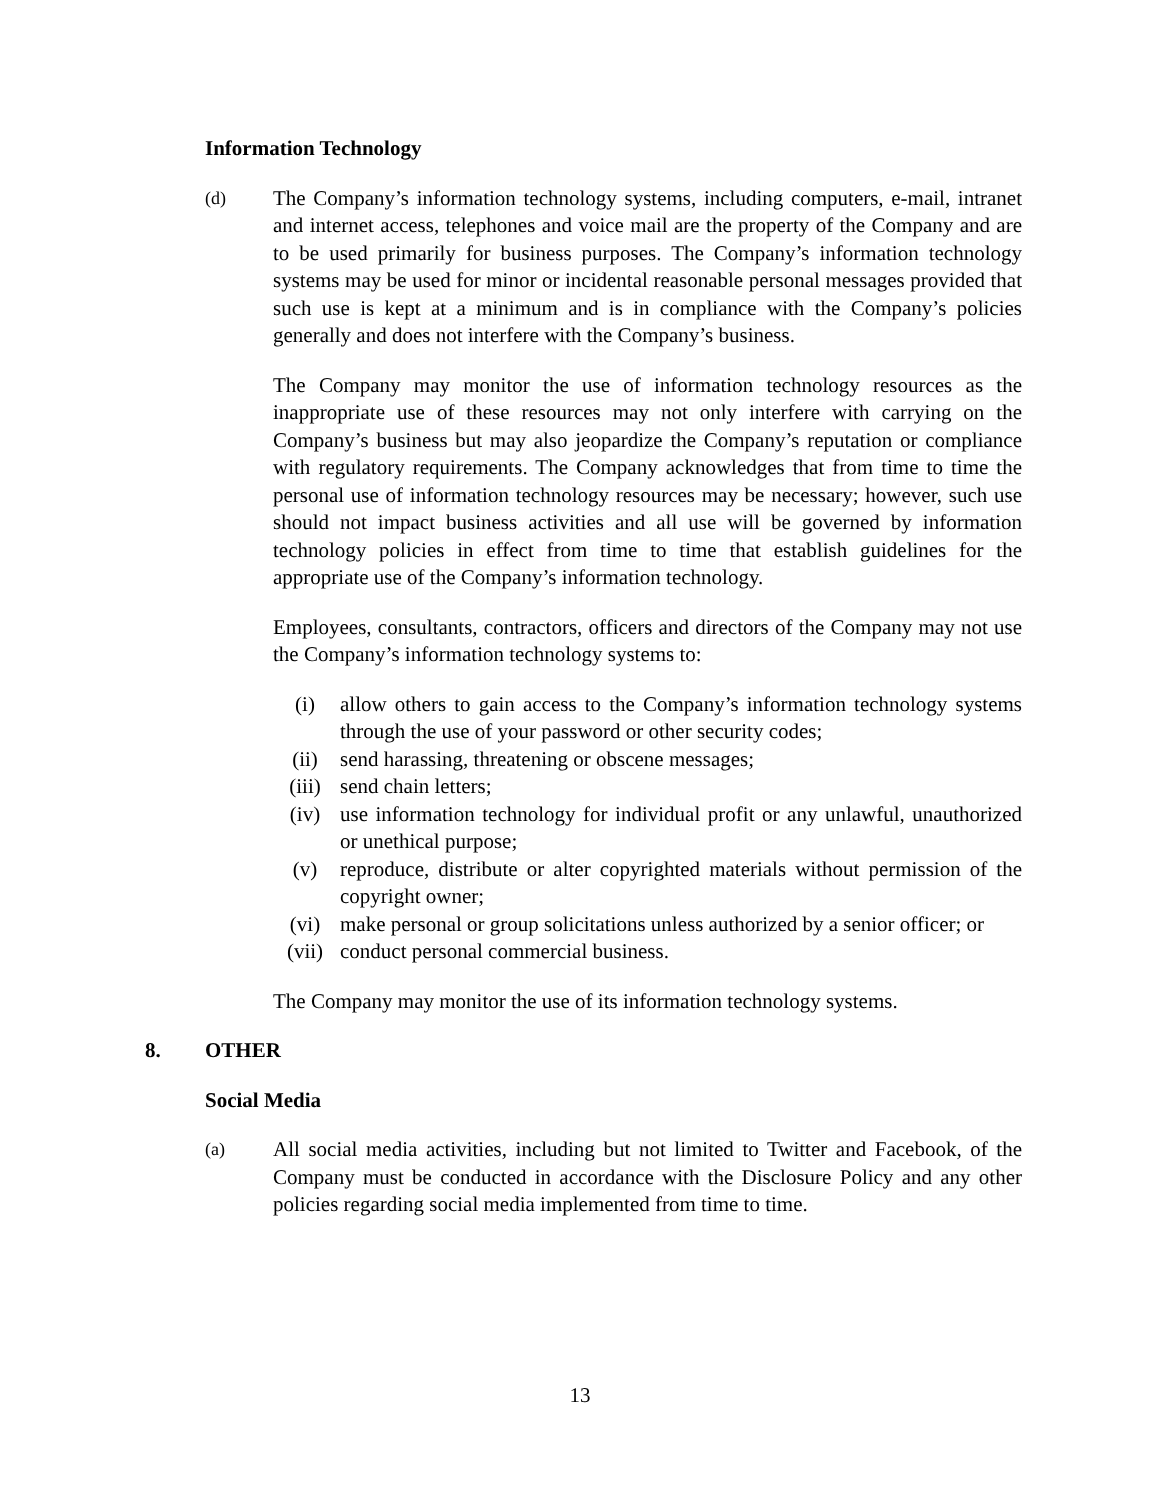Information Technology
(d)
The Company’s information technology systems, including computers, e-mail, intranet and internet access, telephones and voice mail are the property of the Company and are to be used primarily for business purposes. The Company’s information technology systems may be used for minor or incidental reasonable personal messages provided that such use is kept at a minimum and is in compliance with the Company’s policies generally and does not interfere with the Company’s business.
The Company may monitor the use of information technology resources as the inappropriate use of these resources may not only interfere with carrying on the Company’s business but may also jeopardize the Company’s reputation or compliance with regulatory requirements. The Company acknowledges that from time to time the personal use of information technology resources may be necessary; however, such use should not impact business activities and all use will be governed by information technology policies in effect from time to time that establish guidelines for the appropriate use of the Company’s information technology.
Employees, consultants, contractors, officers and directors of the Company may not use the Company’s information technology systems to:
(i) allow others to gain access to the Company’s information technology systems through the use of your password or other security codes;
(ii) send harassing, threatening or obscene messages;
(iii) send chain letters;
(iv) use information technology for individual profit or any unlawful, unauthorized or unethical purpose;
(v) reproduce, distribute or alter copyrighted materials without permission of the copyright owner;
(vi) make personal or group solicitations unless authorized by a senior officer; or
(vii) conduct personal commercial business.
The Company may monitor the use of its information technology systems.
8. OTHER
Social Media
(a)
All social media activities, including but not limited to Twitter and Facebook, of the Company must be conducted in accordance with the Disclosure Policy and any other policies regarding social media implemented from time to time.
13